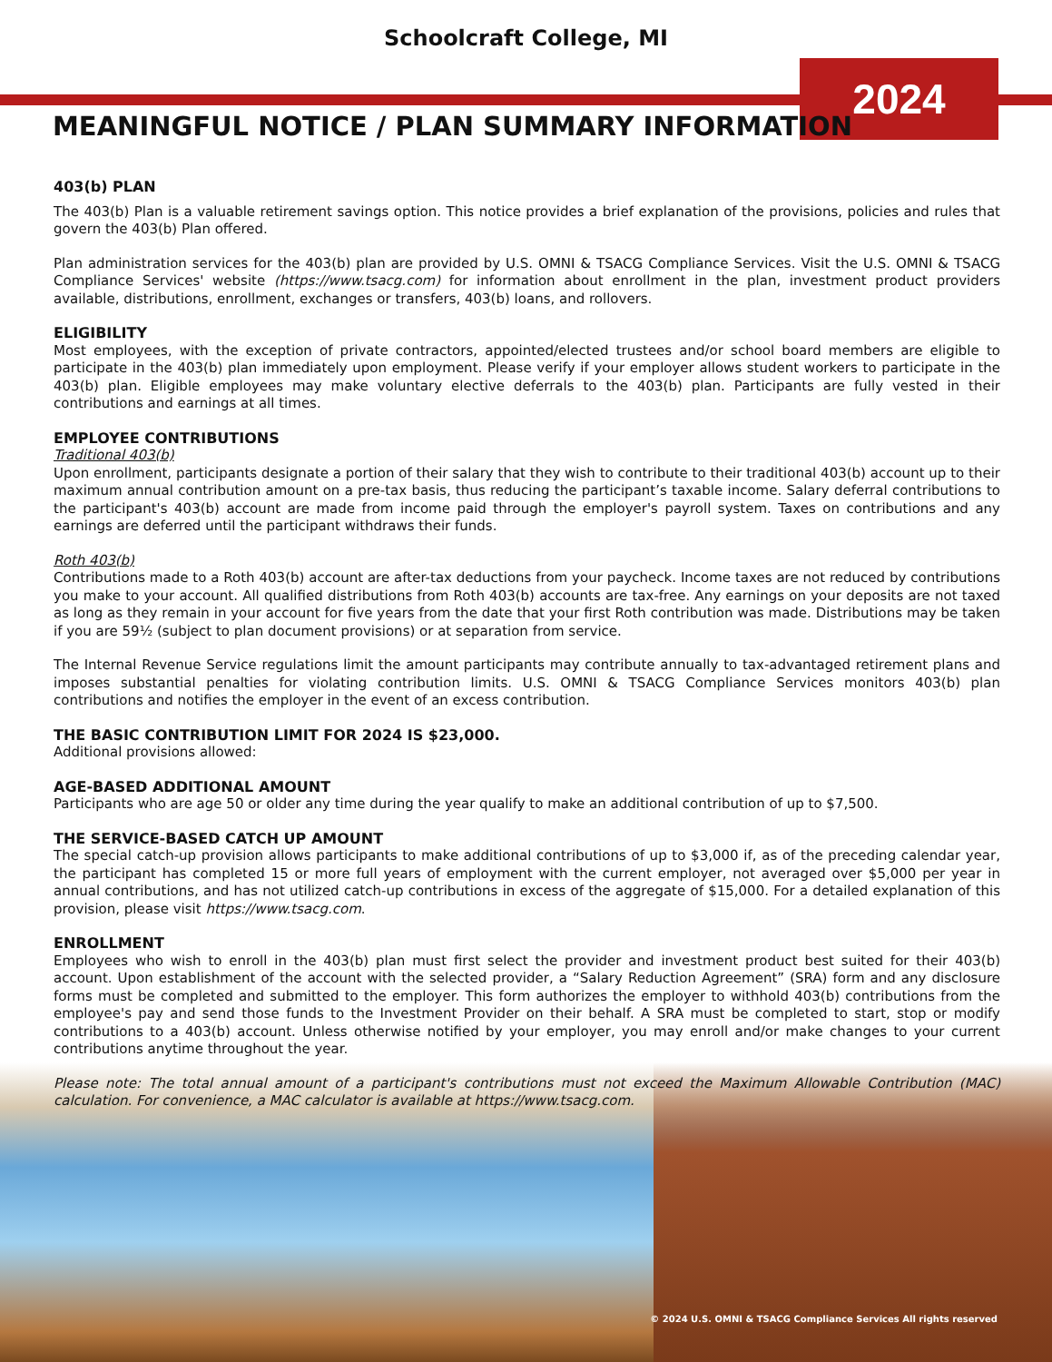Schoolcraft College, MI
2024
MEANINGFUL NOTICE / PLAN SUMMARY INFORMATION
403(b) PLAN
The 403(b) Plan is a valuable retirement savings option. This notice provides a brief explanation of the provisions, policies and rules that govern the 403(b) Plan offered.
Plan administration services for the 403(b) plan are provided by U.S. OMNI & TSACG Compliance Services. Visit the U.S. OMNI & TSACG Compliance Services' website (https://www.tsacg.com) for information about enrollment in the plan, investment product providers available, distributions, enrollment, exchanges or transfers, 403(b) loans, and rollovers.
ELIGIBILITY
Most employees, with the exception of private contractors, appointed/elected trustees and/or school board members are eligible to participate in the 403(b) plan immediately upon employment. Please verify if your employer allows student workers to participate in the 403(b) plan. Eligible employees may make voluntary elective deferrals to the 403(b) plan. Participants are fully vested in their contributions and earnings at all times.
EMPLOYEE CONTRIBUTIONS
Traditional 403(b)
Upon enrollment, participants designate a portion of their salary that they wish to contribute to their traditional 403(b) account up to their maximum annual contribution amount on a pre-tax basis, thus reducing the participant’s taxable income. Salary deferral contributions to the participant's 403(b) account are made from income paid through the employer's payroll system. Taxes on contributions and any earnings are deferred until the participant withdraws their funds.
Roth 403(b)
Contributions made to a Roth 403(b) account are after-tax deductions from your paycheck. Income taxes are not reduced by contributions you make to your account. All qualified distributions from Roth 403(b) accounts are tax-free. Any earnings on your deposits are not taxed as long as they remain in your account for five years from the date that your first Roth contribution was made. Distributions may be taken if you are 59½ (subject to plan document provisions) or at separation from service.
The Internal Revenue Service regulations limit the amount participants may contribute annually to tax-advantaged retirement plans and imposes substantial penalties for violating contribution limits. U.S. OMNI & TSACG Compliance Services monitors 403(b) plan contributions and notifies the employer in the event of an excess contribution.
THE BASIC CONTRIBUTION LIMIT FOR 2024 IS $23,000.
Additional provisions allowed:
AGE-BASED ADDITIONAL AMOUNT
Participants who are age 50 or older any time during the year qualify to make an additional contribution of up to $7,500.
THE SERVICE-BASED CATCH UP AMOUNT
The special catch-up provision allows participants to make additional contributions of up to $3,000 if, as of the preceding calendar year, the participant has completed 15 or more full years of employment with the current employer, not averaged over $5,000 per year in annual contributions, and has not utilized catch-up contributions in excess of the aggregate of $15,000. For a detailed explanation of this provision, please visit https://www.tsacg.com.
ENROLLMENT
Employees who wish to enroll in the 403(b) plan must first select the provider and investment product best suited for their 403(b) account. Upon establishment of the account with the selected provider, a “Salary Reduction Agreement” (SRA) form and any disclosure forms must be completed and submitted to the employer. This form authorizes the employer to withhold 403(b) contributions from the employee's pay and send those funds to the Investment Provider on their behalf. A SRA must be completed to start, stop or modify contributions to a 403(b) account. Unless otherwise notified by your employer, you may enroll and/or make changes to your current contributions anytime throughout the year.
Please note: The total annual amount of a participant's contributions must not exceed the Maximum Allowable Contribution (MAC) calculation. For convenience, a MAC calculator is available at https://www.tsacg.com.
© 2024 U.S. OMNI & TSACG Compliance Services All rights reserved